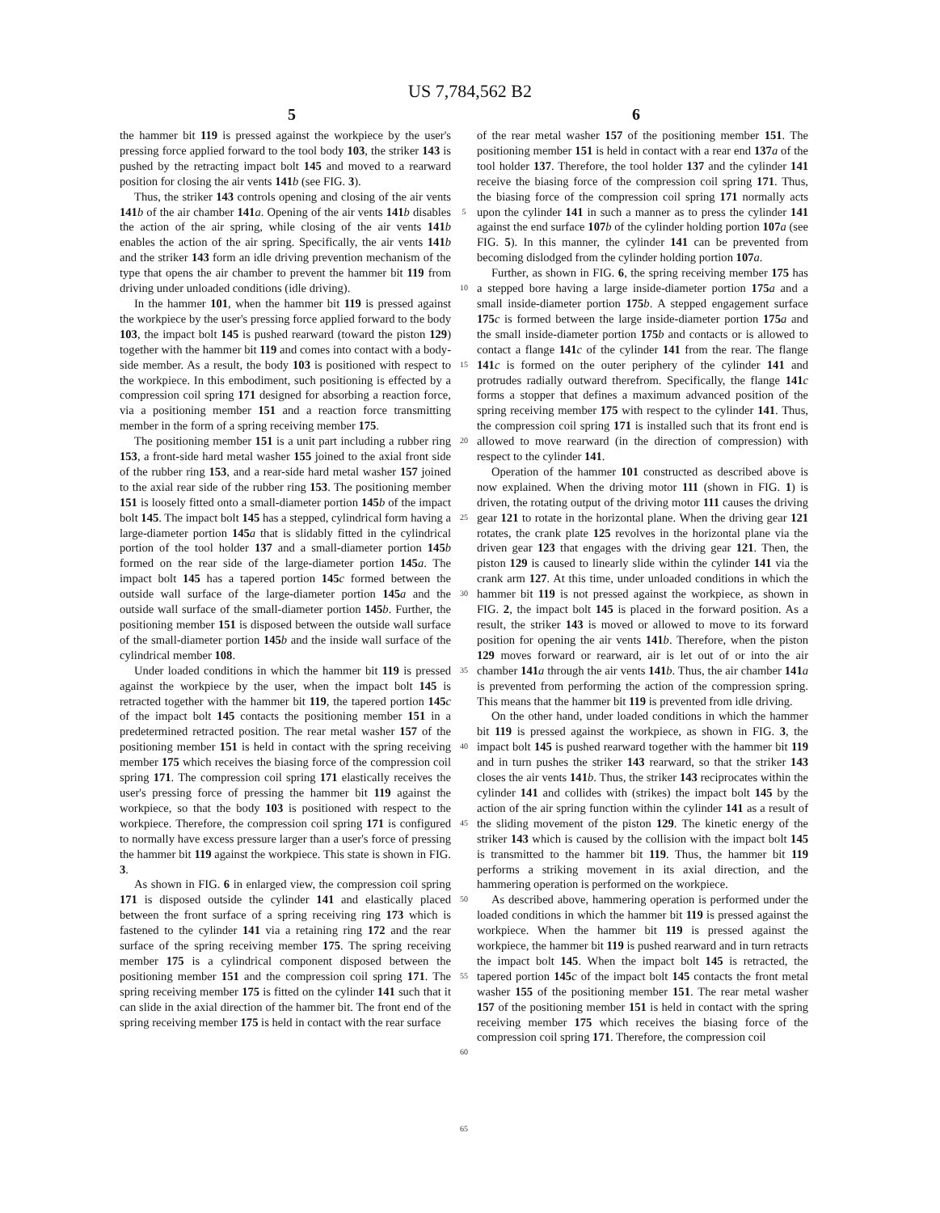US 7,784,562 B2
5 6
the hammer bit 119 is pressed against the workpiece by the user's pressing force applied forward to the tool body 103, the striker 143 is pushed by the retracting impact bolt 145 and moved to a rearward position for closing the air vents 141 b (see FIG. 3).
Thus, the striker 143 controls opening and closing of the air vents 141 b of the air chamber 141 a. Opening of the air vents 141 b disables the action of the air spring, while closing of the air vents 141 b enables the action of the air spring. Specifically, the air vents 141 b and the striker 143 form an idle driving prevention mechanism of the type that opens the air chamber to prevent the hammer bit 119 from driving under unloaded conditions (idle driving).
In the hammer 101, when the hammer bit 119 is pressed against the workpiece by the user's pressing force applied forward to the body 103, the impact bolt 145 is pushed rearward (toward the piston 129) together with the hammer bit 119 and comes into contact with a body-side member. As a result, the body 103 is positioned with respect to the workpiece. In this embodiment, such positioning is effected by a compression coil spring 171 designed for absorbing a reaction force, via a positioning member 151 and a reaction force transmitting member in the form of a spring receiving member 175.
The positioning member 151 is a unit part including a rubber ring 153, a front-side hard metal washer 155 joined to the axial front side of the rubber ring 153, and a rear-side hard metal washer 157 joined to the axial rear side of the rubber ring 153. The positioning member 151 is loosely fitted onto a small-diameter portion 145 b of the impact bolt 145. The impact bolt 145 has a stepped, cylindrical form having a large-diameter portion 145 a that is slidably fitted in the cylindrical portion of the tool holder 137 and a small-diameter portion 145 b formed on the rear side of the large-diameter portion 145 a. The impact bolt 145 has a tapered portion 145 c formed between the outside wall surface of the large-diameter portion 145 a and the outside wall surface of the small-diameter portion 145 b. Further, the positioning member 151 is disposed between the outside wall surface of the small-diameter portion 145 b and the inside wall surface of the cylindrical member 108.
Under loaded conditions in which the hammer bit 119 is pressed against the workpiece by the user, when the impact bolt 145 is retracted together with the hammer bit 119, the tapered portion 145 c of the impact bolt 145 contacts the positioning member 151 in a predetermined retracted position. The rear metal washer 157 of the positioning member 151 is held in contact with the spring receiving member 175 which receives the biasing force of the compression coil spring 171. The compression coil spring 171 elastically receives the user's pressing force of pressing the hammer bit 119 against the workpiece, so that the body 103 is positioned with respect to the workpiece. Therefore, the compression coil spring 171 is configured to normally have excess pressure larger than a user's force of pressing the hammer bit 119 against the workpiece. This state is shown in FIG. 3.
As shown in FIG. 6 in enlarged view, the compression coil spring 171 is disposed outside the cylinder 141 and elastically placed between the front surface of a spring receiving ring 173 which is fastened to the cylinder 141 via a retaining ring 172 and the rear surface of the spring receiving member 175. The spring receiving member 175 is a cylindrical component disposed between the positioning member 151 and the compression coil spring 171. The spring receiving member 175 is fitted on the cylinder 141 such that it can slide in the axial direction of the hammer bit. The front end of the spring receiving member 175 is held in contact with the rear surface
5
10
15
20
25
30
35
40
45
50
55
60
65
of the rear metal washer 157 of the positioning member 151. The positioning member 151 is held in contact with a rear end 137 a of the tool holder 137. Therefore, the tool holder 137 and the cylinder 141 receive the biasing force of the compression coil spring 171. Thus, the biasing force of the compression coil spring 171 normally acts upon the cylinder 141 in such a manner as to press the cylinder 141 against the end surface 107 b of the cylinder holding portion 107 a (see FIG. 5). In this manner, the cylinder 141 can be prevented from becoming dislodged from the cylinder holding portion 107 a.
Further, as shown in FIG. 6, the spring receiving member 175 has a stepped bore having a large inside-diameter portion 175 a and a small inside-diameter portion 175 b. A stepped engagement surface 175 c is formed between the large inside-diameter portion 175 a and the small inside-diameter portion 175 b and contacts or is allowed to contact a flange 141 c of the cylinder 141 from the rear. The flange 141 c is formed on the outer periphery of the cylinder 141 and protrudes radially outward therefrom. Specifically, the flange 141 c forms a stopper that defines a maximum advanced position of the spring receiving member 175 with respect to the cylinder 141. Thus, the compression coil spring 171 is installed such that its front end is allowed to move rearward (in the direction of compression) with respect to the cylinder 141.
Operation of the hammer 101 constructed as described above is now explained. When the driving motor 111 (shown in FIG. 1) is driven, the rotating output of the driving motor 111 causes the driving gear 121 to rotate in the horizontal plane. When the driving gear 121 rotates, the crank plate 125 revolves in the horizontal plane via the driven gear 123 that engages with the driving gear 121. Then, the piston 129 is caused to linearly slide within the cylinder 141 via the crank arm 127. At this time, under unloaded conditions in which the hammer bit 119 is not pressed against the workpiece, as shown in FIG. 2, the impact bolt 145 is placed in the forward position. As a result, the striker 143 is moved or allowed to move to its forward position for opening the air vents 141 b. Therefore, when the piston 129 moves forward or rearward, air is let out of or into the air chamber 141 a through the air vents 141 b. Thus, the air chamber 141 a is prevented from performing the action of the compression spring. This means that the hammer bit 119 is prevented from idle driving.
On the other hand, under loaded conditions in which the hammer bit 119 is pressed against the workpiece, as shown in FIG. 3, the impact bolt 145 is pushed rearward together with the hammer bit 119 and in turn pushes the striker 143 rearward, so that the striker 143 closes the air vents 141 b. Thus, the striker 143 reciprocates within the cylinder 141 and collides with (strikes) the impact bolt 145 by the action of the air spring function within the cylinder 141 as a result of the sliding movement of the piston 129. The kinetic energy of the striker 143 which is caused by the collision with the impact bolt 145 is transmitted to the hammer bit 119. Thus, the hammer bit 119 performs a striking movement in its axial direction, and the hammering operation is performed on the workpiece.
As described above, hammering operation is performed under the loaded conditions in which the hammer bit 119 is pressed against the workpiece. When the hammer bit 119 is pressed against the workpiece, the hammer bit 119 is pushed rearward and in turn retracts the impact bolt 145. When the impact bolt 145 is retracted, the tapered portion 145 c of the impact bolt 145 contacts the front metal washer 155 of the positioning member 151. The rear metal washer 157 of the positioning member 151 is held in contact with the spring receiving member 175 which receives the biasing force of the compression coil spring 171. Therefore, the compression coil